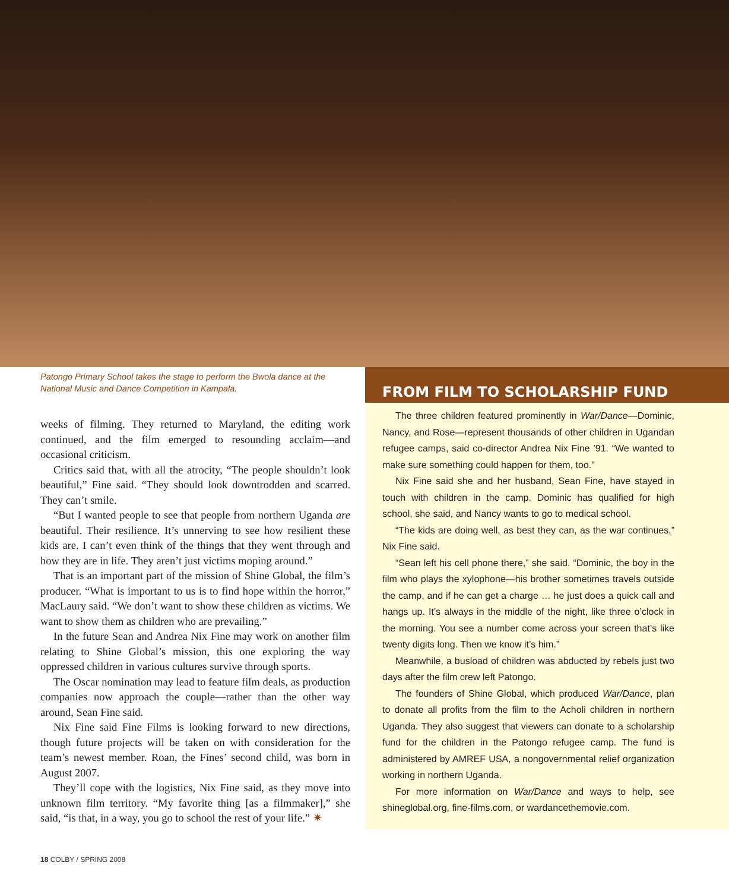Patongo Primary School takes the stage to perform the Bwola dance at the National Music and Dance Competition in Kampala.
weeks of filming. They returned to Maryland, the editing work continued, and the film emerged to resounding acclaim—and occasional criticism.
Critics said that, with all the atrocity, “The people shouldn’t look beautiful,” Fine said. “They should look downtrodden and scarred. They can’t smile.
“But I wanted people to see that people from northern Uganda are beautiful. Their resilience. It’s unnerving to see how resilient these kids are. I can’t even think of the things that they went through and how they are in life. They aren’t just victims moping around.”
That is an important part of the mission of Shine Global, the film’s producer. “What is important to us is to find hope within the horror,” MacLaury said. “We don’t want to show these children as victims. We want to show them as children who are prevailing.”
In the future Sean and Andrea Nix Fine may work on another film relating to Shine Global’s mission, this one exploring the way oppressed children in various cultures survive through sports.
The Oscar nomination may lead to feature film deals, as production companies now approach the couple—rather than the other way around, Sean Fine said.
Nix Fine said Fine Films is looking forward to new directions, though future projects will be taken on with consideration for the team’s newest member. Roan, the Fines’ second child, was born in August 2007.
They’ll cope with the logistics, Nix Fine said, as they move into unknown film territory. “My favorite thing [as a filmmaker],” she said, “is that, in a way, you go to school the rest of your life.” ✷
FROM FILM TO SCHOLARSHIP FUND
The three children featured prominently in War/Dance—Dominic, Nancy, and Rose—represent thousands of other children in Ugandan refugee camps, said co-director Andrea Nix Fine ’91. “We wanted to make sure something could happen for them, too.”
Nix Fine said she and her husband, Sean Fine, have stayed in touch with children in the camp. Dominic has qualified for high school, she said, and Nancy wants to go to medical school.
“The kids are doing well, as best they can, as the war continues,” Nix Fine said.
“Sean left his cell phone there,” she said. “Dominic, the boy in the film who plays the xylophone—his brother sometimes travels outside the camp, and if he can get a charge … he just does a quick call and hangs up. It’s always in the middle of the night, like three o’clock in the morning. You see a number come across your screen that’s like twenty digits long. Then we know it’s him.”
Meanwhile, a busload of children was abducted by rebels just two days after the film crew left Patongo.
The founders of Shine Global, which produced War/Dance, plan to donate all profits from the film to the Acholi children in northern Uganda. They also suggest that viewers can donate to a scholarship fund for the children in the Patongo refugee camp. The fund is administered by AMREF USA, a nongovernmental relief organization working in northern Uganda.
For more information on War/Dance and ways to help, see shineglobal.org, fine-films.com, or wardancethemovie.com.
18 COLBY / SPRING 2008